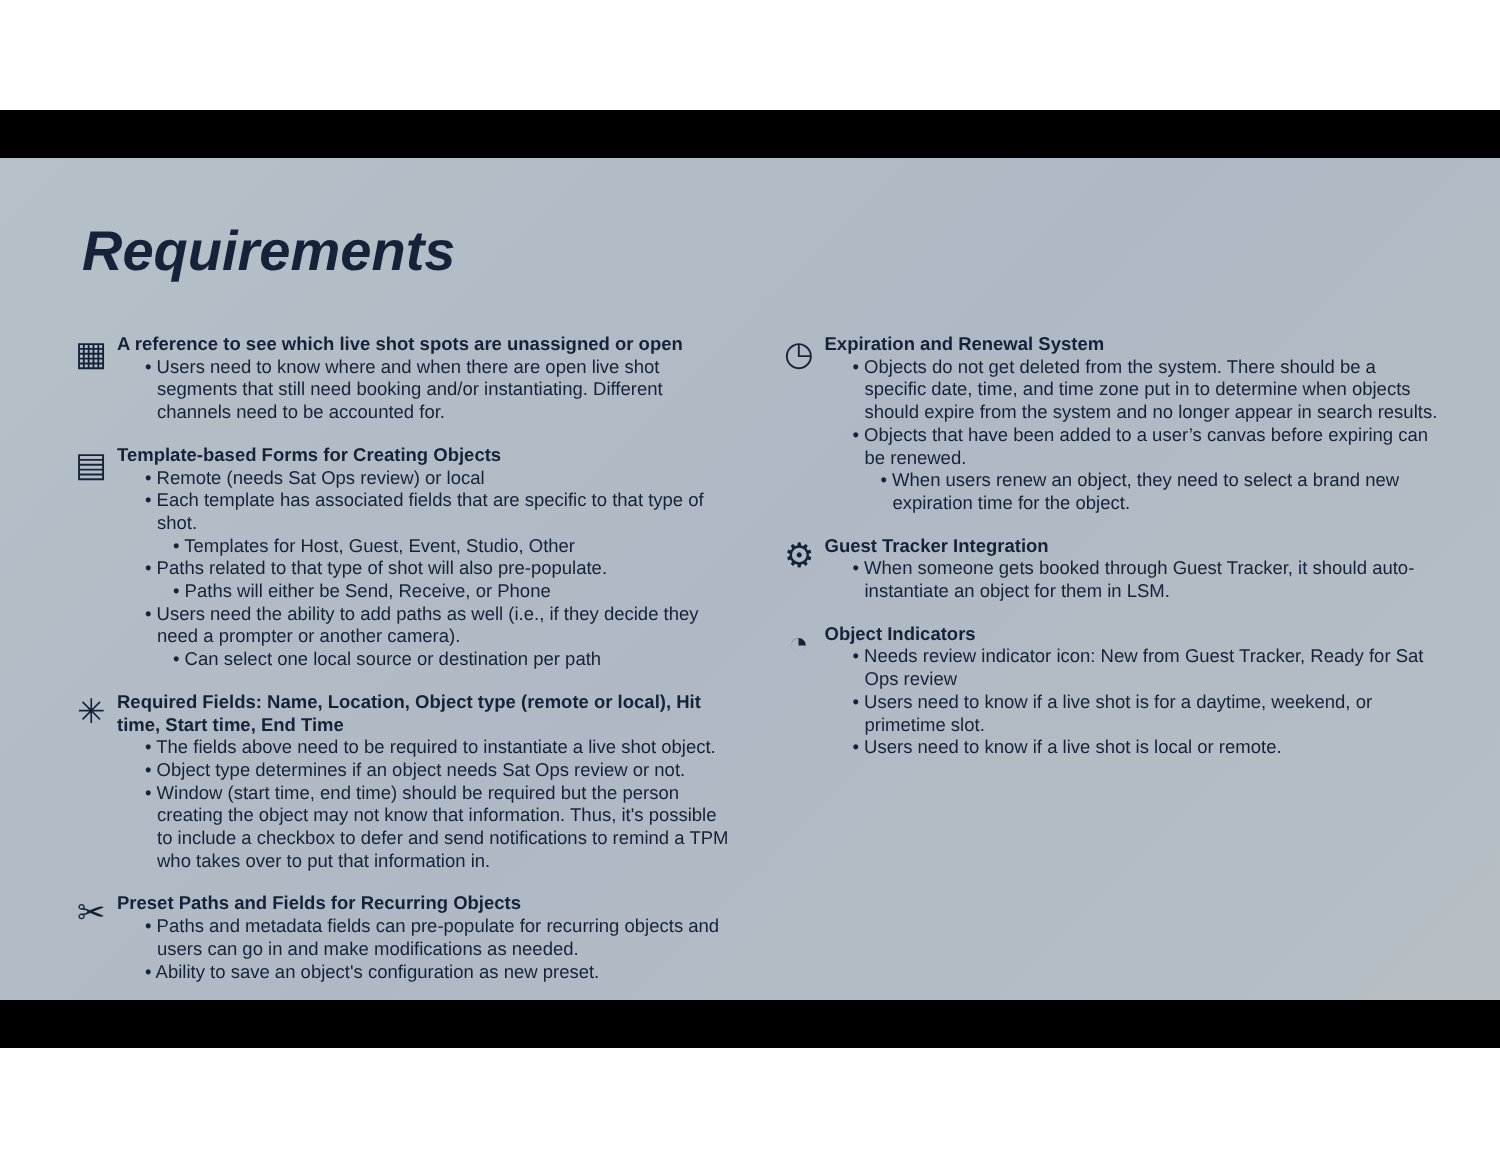Requirements
▦
A reference to see which live shot spots are unassigned or open
• Users need to know where and when there are open live shot segments that still need booking and/or instantiating. Different channels need to be accounted for.
▤
Template-based Forms for Creating Objects
• Remote (needs Sat Ops review) or local
• Each template has associated fields that are specific to that type of shot.
• Templates for Host, Guest, Event, Studio, Other
• Paths related to that type of shot will also pre-populate.
• Paths will either be Send, Receive, or Phone
• Users need the ability to add paths as well (i.e., if they decide they need a prompter or another camera).
• Can select one local source or destination per path
✳
Required Fields: Name, Location, Object type (remote or local), Hit time, Start time, End Time
• The fields above need to be required to instantiate a live shot object.
• Object type determines if an object needs Sat Ops review or not.
• Window (start time, end time) should be required but the person creating the object may not know that information. Thus, it's possible to include a checkbox to defer and send notifications to remind a TPM who takes over to put that information in.
✂
Preset Paths and Fields for Recurring Objects
• Paths and metadata fields can pre-populate for recurring objects and users can go in and make modifications as needed.
• Ability to save an object's configuration as new preset.
◷
Expiration and Renewal System
• Objects do not get deleted from the system. There should be a specific date, time, and time zone put in to determine when objects should expire from the system and no longer appear in search results.
• Objects that have been added to a user’s canvas before expiring can be renewed.
• When users renew an object, they need to select a brand new expiration time for the object.
⚙
Guest Tracker Integration
• When someone gets booked through Guest Tracker, it should auto-instantiate an object for them in LSM.
◔
Object Indicators
• Needs review indicator icon: New from Guest Tracker, Ready for Sat Ops review
• Users need to know if a live shot is for a daytime, weekend, or primetime slot.
• Users need to know if a live shot is local or remote.